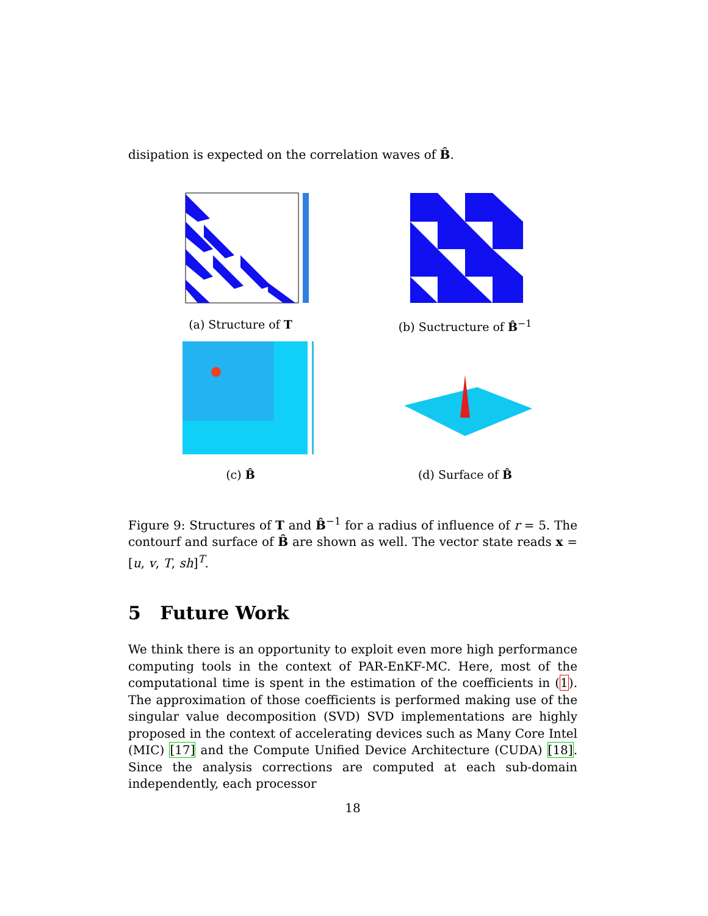disipation is expected on the correlation waves of B̂.
(a) Structure of T
(b) Suctructure of B̂<sup>−1</sup>
(c) B̂
(d) Surface of B̂
Figure 9: Structures of T and B̂<sup>−1</sup> for a radius of influence of r = 5. The contourf and surface of B̂ are shown as well. The vector state reads x = [u, v, T, sh]<sup>T</sup>.
5 Future Work
We think there is an opportunity to exploit even more high performance computing tools in the context of PAR-EnKF-MC. Here, most of the computational time is spent in the estimation of the coefficients in (1). The approximation of those coefficients is performed making use of the singular value decomposition (SVD) SVD implementations are highly proposed in the context of accelerating devices such as Many Core Intel (MIC) [17] and the Compute Unified Device Architecture (CUDA) [18]. Since the analysis corrections are computed at each sub-domain independently, each processor
18